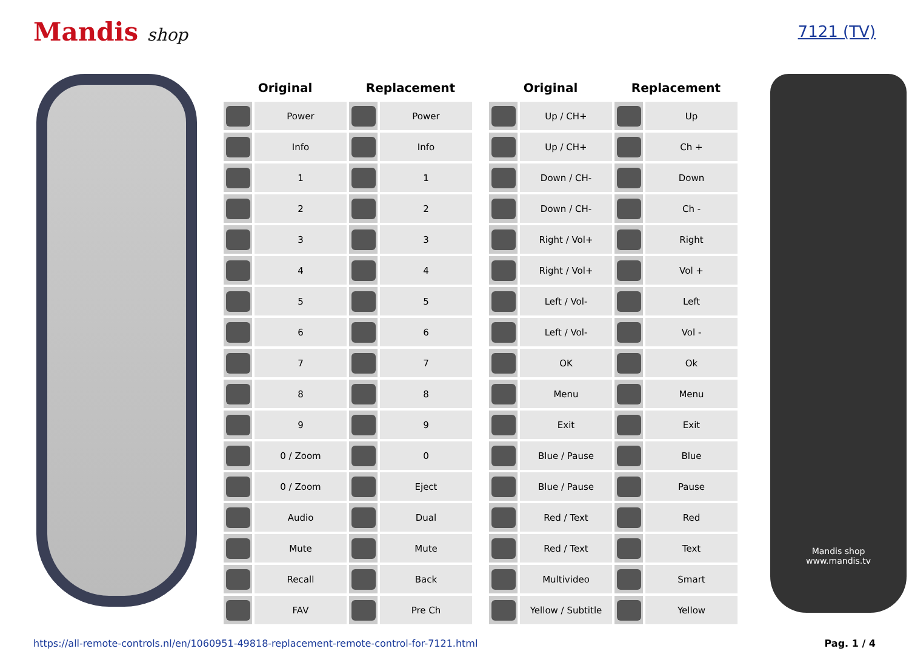Mandis shop 7121 (TV)
| Original | | Replacement | |
| --- | --- | --- | --- |
| | Power | | Power |
| | Info | | Info |
| | 1 | | 1 |
| | 2 | | 2 |
| | 3 | | 3 |
| | 4 | | 4 |
| | 5 | | 5 |
| | 6 | | 6 |
| | 7 | | 7 |
| | 8 | | 8 |
| | 9 | | 9 |
| | 0 / Zoom | | 0 |
| | 0 / Zoom | | Eject |
| | Audio | | Dual |
| | Mute | | Mute |
| | Recall | | Back |
| | FAV | | Pre Ch |
| Original | | Replacement | |
| --- | --- | --- | --- |
| | Up / CH+ | | Up |
| | Up / CH+ | | Ch + |
| | Down / CH- | | Down |
| | Down / CH- | | Ch - |
| | Right / Vol+ | | Right |
| | Right / Vol+ | | Vol + |
| | Left / Vol- | | Left |
| | Left / Vol- | | Vol - |
| | OK | | Ok |
| | Menu | | Menu |
| | Exit | | Exit |
| | Blue / Pause | | Blue |
| | Blue / Pause | | Pause |
| | Red / Text | | Red |
| | Red / Text | | Text |
| | Multivideo | | Smart |
| | Yellow / Subtitle | | Yellow |
Mandis shop
www.mandis.tv
https://all-remote-controls.nl/en/1060951-49818-replacement-remote-control-for-7121.html Pag. 1 / 4